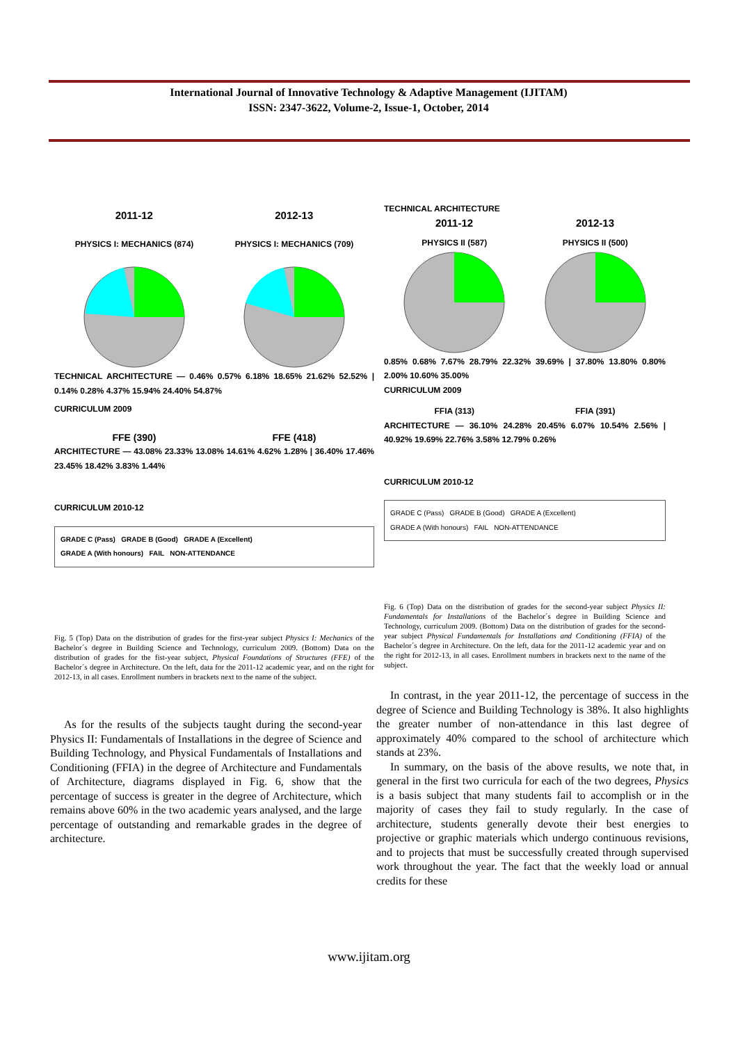International Journal of Innovative Technology & Adaptive Management (IJITAM)
ISSN: 2347-3622, Volume-2, Issue-1, October, 2014
2011-12 2012-13
PHYSICS I: MECHANICS (874) PHYSICS I: MECHANICS (709)
TECHNICAL ARCHITECTURE — 0.46% 0.57% 6.18% 18.65% 21.62% 52.52% | 0.14% 0.28% 4.37% 15.94% 24.40% 54.87%
CURRICULUM 2009
FFE (390) FFE (418)
ARCHITECTURE — 43.08% 23.33% 13.08% 14.61% 4.62% 1.28% | 36.40% 17.46% 23.45% 18.42% 3.83% 1.44%
CURRICULUM 2010-12
GRADE C (Pass) GRADE B (Good) GRADE A (Excellent)
GRADE A (With honours) FAIL NON-ATTENDANCE
Fig. 5 (Top) Data on the distribution of grades for the first-year subject Physics I: Mechanics of the Bachelor´s degree in Building Science and Technology, curriculum 2009. (Bottom) Data on the distribution of grades for the fist-year subject, Physical Foundations of Structures (FFE) of the Bachelor´s degree in Architecture. On the left, data for the 2011-12 academic year, and on the right for 2012-13, in all cases. Enrollment numbers in brackets next to the name of the subject.
As for the results of the subjects taught during the second-year Physics II: Fundamentals of Installations in the degree of Science and Building Technology, and Physical Fundamentals of Installations and Conditioning (FFIA) in the degree of Architecture and Fundamentals of Architecture, diagrams displayed in Fig. 6, show that the percentage of success is greater in the degree of Architecture, which remains above 60% in the two academic years analysed, and the large percentage of outstanding and remarkable grades in the degree of architecture.
TECHNICAL ARCHITECTURE
2011-12 2012-13
PHYSICS II (587) PHYSICS II (500)
0.85% 0.68% 7.67% 28.79% 22.32% 39.69% | 37.80% 13.80% 0.80% 2.00% 10.60% 35.00%
CURRICULUM 2009
FFIA (313) FFIA (391)
ARCHITECTURE — 36.10% 24.28% 20.45% 6.07% 10.54% 2.56% | 40.92% 19.69% 22.76% 3.58% 12.79% 0.26%
CURRICULUM 2010-12
GRADE C (Pass) GRADE B (Good) GRADE A (Excellent)
GRADE A (With honours) FAIL NON-ATTENDANCE
Fig. 6 (Top) Data on the distribution of grades for the second-year subject Physics II: Fundamentals for Installations of the Bachelor´s degree in Building Science and Technology, curriculum 2009. (Bottom) Data on the distribution of grades for the second-year subject Physical Fundamentals for Installations and Conditioning (FFIA) of the Bachelor´s degree in Architecture. On the left, data for the 2011-12 academic year and on the right for 2012-13, in all cases. Enrollment numbers in brackets next to the name of the subject.
In contrast, in the year 2011-12, the percentage of success in the degree of Science and Building Technology is 38%. It also highlights the greater number of non-attendance in this last degree of approximately 40% compared to the school of architecture which stands at 23%.
In summary, on the basis of the above results, we note that, in general in the first two curricula for each of the two degrees, Physics is a basis subject that many students fail to accomplish or in the majority of cases they fail to study regularly. In the case of architecture, students generally devote their best energies to projective or graphic materials which undergo continuous revisions, and to projects that must be successfully created through supervised work throughout the year. The fact that the weekly load or annual credits for these
www.ijitam.org